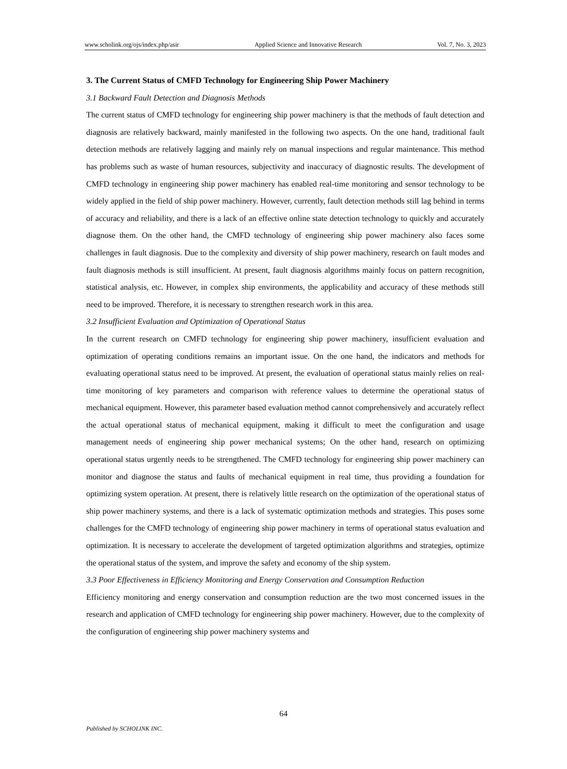www.scholink.org/ojs/index.php/asir Applied Science and Innovative Research Vol. 7, No. 3, 2023
3. The Current Status of CMFD Technology for Engineering Ship Power Machinery
3.1 Backward Fault Detection and Diagnosis Methods
The current status of CMFD technology for engineering ship power machinery is that the methods of fault detection and diagnosis are relatively backward, mainly manifested in the following two aspects. On the one hand, traditional fault detection methods are relatively lagging and mainly rely on manual inspections and regular maintenance. This method has problems such as waste of human resources, subjectivity and inaccuracy of diagnostic results. The development of CMFD technology in engineering ship power machinery has enabled real-time monitoring and sensor technology to be widely applied in the field of ship power machinery. However, currently, fault detection methods still lag behind in terms of accuracy and reliability, and there is a lack of an effective online state detection technology to quickly and accurately diagnose them. On the other hand, the CMFD technology of engineering ship power machinery also faces some challenges in fault diagnosis. Due to the complexity and diversity of ship power machinery, research on fault modes and fault diagnosis methods is still insufficient. At present, fault diagnosis algorithms mainly focus on pattern recognition, statistical analysis, etc. However, in complex ship environments, the applicability and accuracy of these methods still need to be improved. Therefore, it is necessary to strengthen research work in this area.
3.2 Insufficient Evaluation and Optimization of Operational Status
In the current research on CMFD technology for engineering ship power machinery, insufficient evaluation and optimization of operating conditions remains an important issue. On the one hand, the indicators and methods for evaluating operational status need to be improved. At present, the evaluation of operational status mainly relies on real-time monitoring of key parameters and comparison with reference values to determine the operational status of mechanical equipment. However, this parameter based evaluation method cannot comprehensively and accurately reflect the actual operational status of mechanical equipment, making it difficult to meet the configuration and usage management needs of engineering ship power mechanical systems; On the other hand, research on optimizing operational status urgently needs to be strengthened. The CMFD technology for engineering ship power machinery can monitor and diagnose the status and faults of mechanical equipment in real time, thus providing a foundation for optimizing system operation. At present, there is relatively little research on the optimization of the operational status of ship power machinery systems, and there is a lack of systematic optimization methods and strategies. This poses some challenges for the CMFD technology of engineering ship power machinery in terms of operational status evaluation and optimization. It is necessary to accelerate the development of targeted optimization algorithms and strategies, optimize the operational status of the system, and improve the safety and economy of the ship system.
3.3 Poor Effectiveness in Efficiency Monitoring and Energy Conservation and Consumption Reduction
Efficiency monitoring and energy conservation and consumption reduction are the two most concerned issues in the research and application of CMFD technology for engineering ship power machinery. However, due to the complexity of the configuration of engineering ship power machinery systems and
64
Published by SCHOLINK INC.